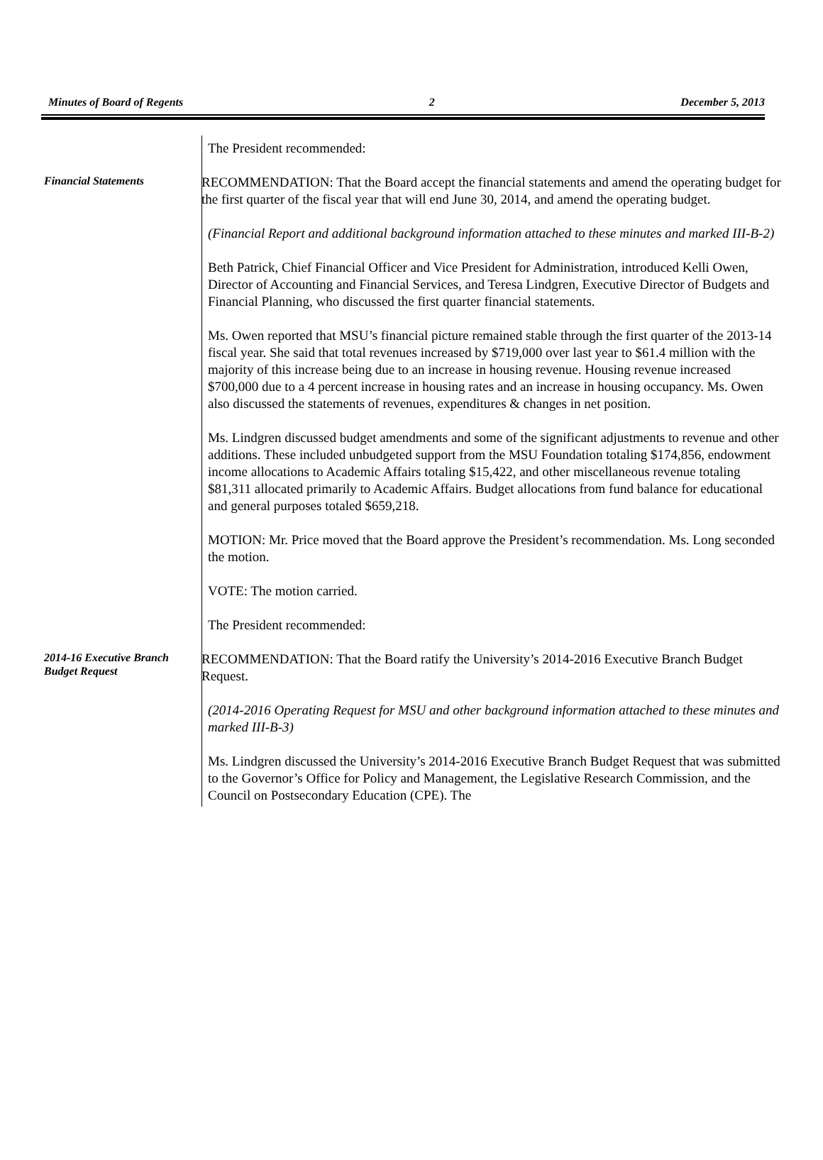Minutes of Board of Regents 2 December 5, 2013
The President recommended:
Financial Statements
RECOMMENDATION: That the Board accept the financial statements and amend the operating budget for the first quarter of the fiscal year that will end June 30, 2014, and amend the operating budget.
(Financial Report and additional background information attached to these minutes and marked III-B-2)
Beth Patrick, Chief Financial Officer and Vice President for Administration, introduced Kelli Owen, Director of Accounting and Financial Services, and Teresa Lindgren, Executive Director of Budgets and Financial Planning, who discussed the first quarter financial statements.
Ms. Owen reported that MSU’s financial picture remained stable through the first quarter of the 2013-14 fiscal year. She said that total revenues increased by $719,000 over last year to $61.4 million with the majority of this increase being due to an increase in housing revenue. Housing revenue increased $700,000 due to a 4 percent increase in housing rates and an increase in housing occupancy. Ms. Owen also discussed the statements of revenues, expenditures & changes in net position.
Ms. Lindgren discussed budget amendments and some of the significant adjustments to revenue and other additions. These included unbudgeted support from the MSU Foundation totaling $174,856, endowment income allocations to Academic Affairs totaling $15,422, and other miscellaneous revenue totaling $81,311 allocated primarily to Academic Affairs. Budget allocations from fund balance for educational and general purposes totaled $659,218.
MOTION: Mr. Price moved that the Board approve the President’s recommendation. Ms. Long seconded the motion.
VOTE: The motion carried.
The President recommended:
2014-16 Executive Branch Budget Request
RECOMMENDATION: That the Board ratify the University’s 2014-2016 Executive Branch Budget Request.
(2014-2016 Operating Request for MSU and other background information attached to these minutes and marked III-B-3)
Ms. Lindgren discussed the University’s 2014-2016 Executive Branch Budget Request that was submitted to the Governor’s Office for Policy and Management, the Legislative Research Commission, and the Council on Postsecondary Education (CPE). The